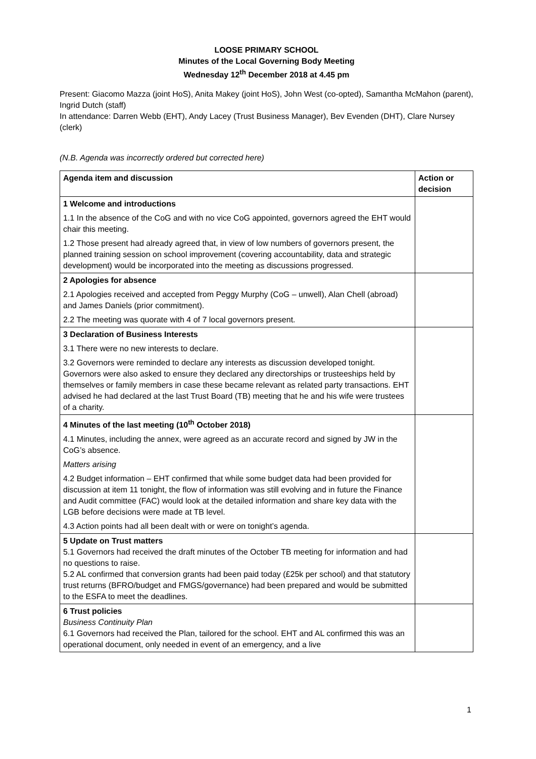LOOSE PRIMARY SCHOOL
Minutes of the Local Governing Body Meeting
Wednesday 12<sup>th</sup> December 2018 at 4.45 pm
Present: Giacomo Mazza (joint HoS), Anita Makey (joint HoS), John West (co-opted), Samantha McMahon (parent), Ingrid Dutch (staff)
In attendance: Darren Webb (EHT), Andy Lacey (Trust Business Manager), Bev Evenden (DHT), Clare Nursey (clerk)
(N.B. Agenda was incorrectly ordered but corrected here)
| Agenda item and discussion | Action or decision |
| --- | --- |
| 1 Welcome and introductions 1.1 In the absence of the CoG and with no vice CoG appointed, governors agreed the EHT would chair this meeting. 1.2 Those present had already agreed that, in view of low numbers of governors present, the planned training session on school improvement (covering accountability, data and strategic development) would be incorporated into the meeting as discussions progressed. | |
| 2 Apologies for absence 2.1 Apologies received and accepted from Peggy Murphy (CoG – unwell), Alan Chell (abroad) and James Daniels (prior commitment). 2.2 The meeting was quorate with 4 of 7 local governors present. | |
| 3 Declaration of Business Interests 3.1 There were no new interests to declare. 3.2 Governors were reminded to declare any interests as discussion developed tonight. Governors were also asked to ensure they declared any directorships or trusteeships held by themselves or family members in case these became relevant as related party transactions. EHT advised he had declared at the last Trust Board (TB) meeting that he and his wife were trustees of a charity. | |
| 4 Minutes of the last meeting (10<sup>th</sup> October 2018) 4.1 Minutes, including the annex, were agreed as an accurate record and signed by JW in the CoG’s absence. Matters arising 4.2 Budget information – EHT confirmed that while some budget data had been provided for discussion at item 11 tonight, the flow of information was still evolving and in future the Finance and Audit committee (FAC) would look at the detailed information and share key data with the LGB before decisions were made at TB level. 4.3 Action points had all been dealt with or were on tonight’s agenda. | |
| 5 Update on Trust matters 5.1 Governors had received the draft minutes of the October TB meeting for information and had no questions to raise. 5.2 AL confirmed that conversion grants had been paid today (£25k per school) and that statutory trust returns (BFRO/budget and FMGS/governance) had been prepared and would be submitted to the ESFA to meet the deadlines. | |
| 6 Trust policies Business Continuity Plan 6.1 Governors had received the Plan, tailored for the school. EHT and AL confirmed this was an operational document, only needed in event of an emergency, and a live | |
1